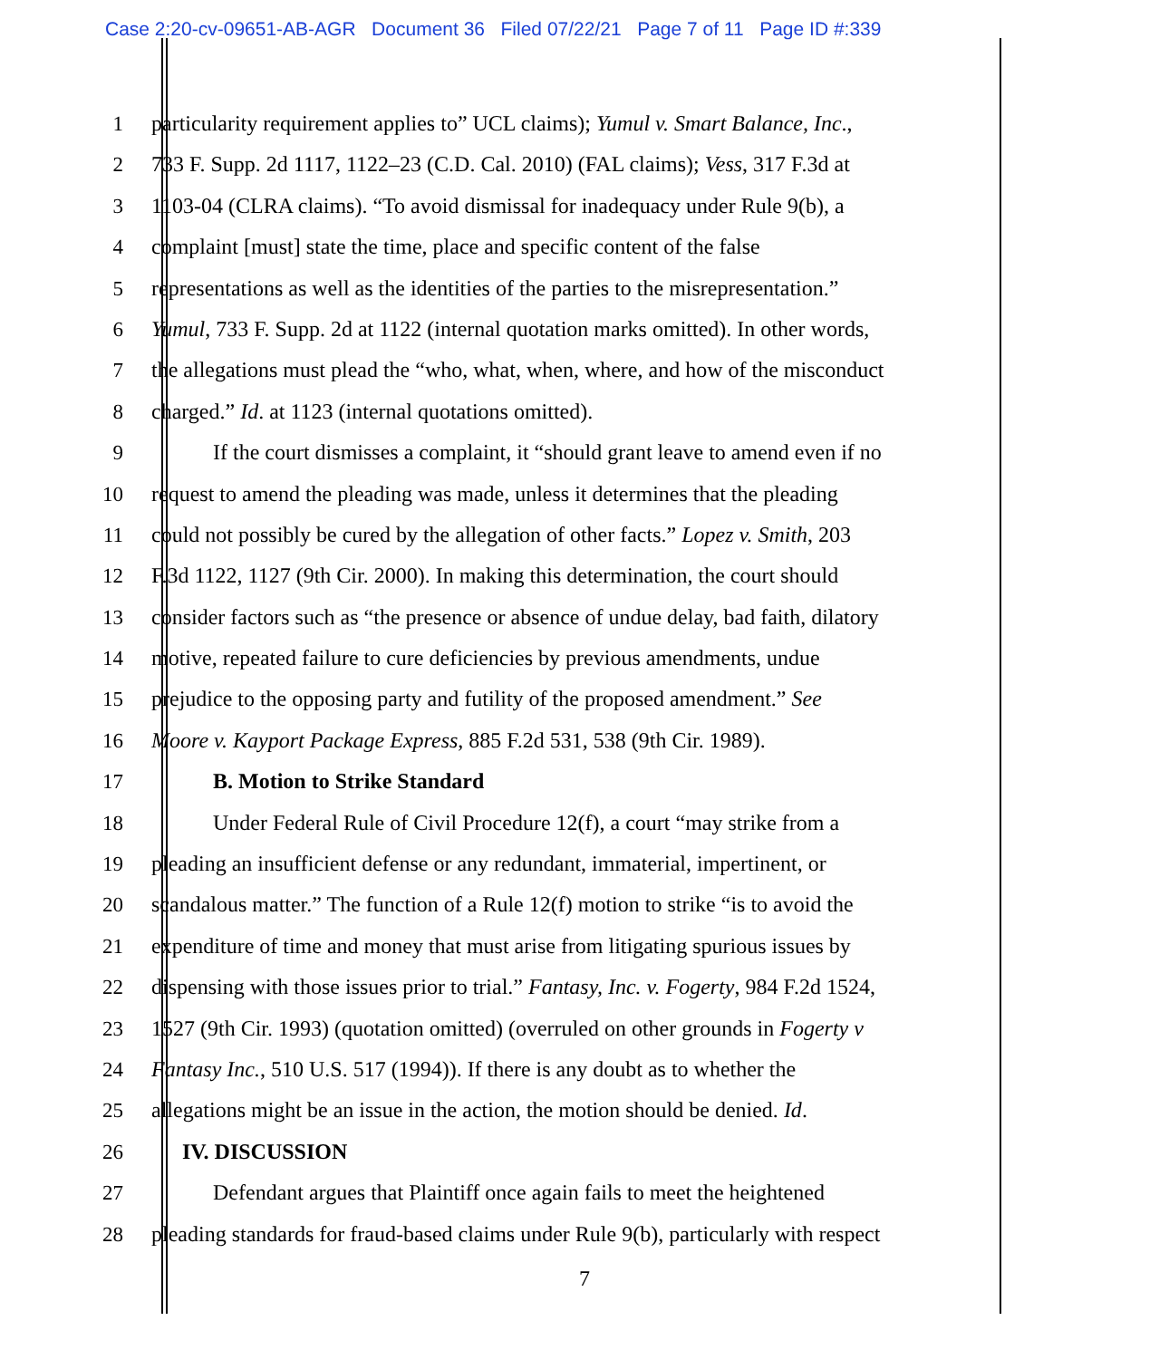Case 2:20-cv-09651-AB-AGR Document 36 Filed 07/22/21 Page 7 of 11 Page ID #:339
1 particularity requirement applies to” UCL claims); Yumul v. Smart Balance, Inc.,
2 733 F. Supp. 2d 1117, 1122–23 (C.D. Cal. 2010) (FAL claims); Vess, 317 F.3d at
3 1103-04 (CLRA claims). “To avoid dismissal for inadequacy under Rule 9(b), a
4 complaint [must] state the time, place and specific content of the false
5 representations as well as the identities of the parties to the misrepresentation.”
6 Yumul, 733 F. Supp. 2d at 1122 (internal quotation marks omitted). In other words,
7 the allegations must plead the “who, what, when, where, and how of the misconduct
8 charged.” Id. at 1123 (internal quotations omitted).
9 If the court dismisses a complaint, it “should grant leave to amend even if no
10 request to amend the pleading was made, unless it determines that the pleading
11 could not possibly be cured by the allegation of other facts.” Lopez v. Smith, 203
12 F.3d 1122, 1127 (9th Cir. 2000). In making this determination, the court should
13 consider factors such as “the presence or absence of undue delay, bad faith, dilatory
14 motive, repeated failure to cure deficiencies by previous amendments, undue
15 prejudice to the opposing party and futility of the proposed amendment.” See
16 Moore v. Kayport Package Express, 885 F.2d 531, 538 (9th Cir. 1989).
17 B. Motion to Strike Standard
18 Under Federal Rule of Civil Procedure 12(f), a court “may strike from a
19 pleading an insufficient defense or any redundant, immaterial, impertinent, or
20 scandalous matter.” The function of a Rule 12(f) motion to strike “is to avoid the
21 expenditure of time and money that must arise from litigating spurious issues by
22 dispensing with those issues prior to trial.” Fantasy, Inc. v. Fogerty, 984 F.2d 1524,
23 1527 (9th Cir. 1993) (quotation omitted) (overruled on other grounds in Fogerty v
24 Fantasy Inc., 510 U.S. 517 (1994)). If there is any doubt as to whether the
25 allegations might be an issue in the action, the motion should be denied. Id.
26 IV. DISCUSSION
27 Defendant argues that Plaintiff once again fails to meet the heightened
28 pleading standards for fraud-based claims under Rule 9(b), particularly with respect
7